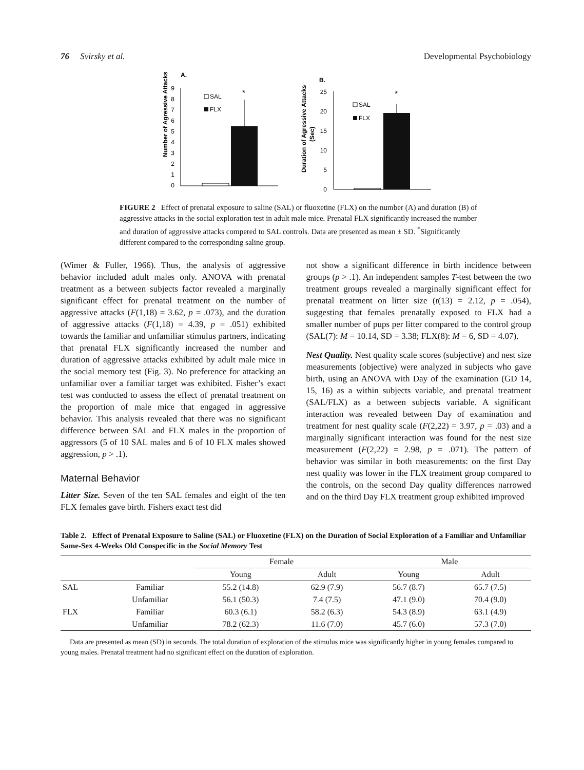76 Svirsky et al. Developmental Psychobiology
A.
Number of Agressive Attacks
0
1
2
3
4
5
6
7
8
9
*
SAL
FLX
B.
Duration of Agressive Attacks
(Sec)
0
5
10
15
20
25
*
SAL
FLX
FIGURE 2 Effect of prenatal exposure to saline (SAL) or fluoxetine (FLX) on the number (A) and duration (B) of aggressive attacks in the social exploration test in adult male mice. Prenatal FLX significantly increased the number and duration of aggressive attacks compered to SAL controls. Data are presented as mean ± SD. <sup>*</sup>Significantly different compared to the corresponding saline group.
(Wimer & Fuller, 1966). Thus, the analysis of aggressive behavior included adult males only. ANOVA with prenatal treatment as a between subjects factor revealed a marginally significant effect for prenatal treatment on the number of aggressive attacks (F(1,18) = 3.62, p = .073), and the duration of aggressive attacks (F(1,18) = 4.39, p = .051) exhibited towards the familiar and unfamiliar stimulus partners, indicating that prenatal FLX significantly increased the number and duration of aggressive attacks exhibited by adult male mice in the social memory test (Fig. 3). No preference for attacking an unfamiliar over a familiar target was exhibited. Fisher’s exact test was conducted to assess the effect of prenatal treatment on the proportion of male mice that engaged in aggressive behavior. This analysis revealed that there was no significant difference between SAL and FLX males in the proportion of aggressors (5 of 10 SAL males and 6 of 10 FLX males showed aggression, p > .1).
Maternal Behavior
Litter Size. Seven of the ten SAL females and eight of the ten FLX females gave birth. Fishers exact test did
not show a significant difference in birth incidence between groups (p > .1). An independent samples T-test between the two treatment groups revealed a marginally significant effect for prenatal treatment on litter size (t(13) = 2.12, p = .054), suggesting that females prenatally exposed to FLX had a smaller number of pups per litter compared to the control group (SAL(7): M = 10.14, SD = 3.38; FLX(8): M = 6, SD = 4.07).
Nest Quality. Nest quality scale scores (subjective) and nest size measurements (objective) were analyzed in subjects who gave birth, using an ANOVA with Day of the examination (GD 14, 15, 16) as a within subjects variable, and prenatal treatment (SAL/FLX) as a between subjects variable. A significant interaction was revealed between Day of examination and treatment for nest quality scale (F(2,22) = 3.97, p = .03) and a marginally significant interaction was found for the nest size measurement (F(2,22) = 2.98, p = .071). The pattern of behavior was similar in both measurements: on the first Day nest quality was lower in the FLX treatment group compared to the controls, on the second Day quality differences narrowed and on the third Day FLX treatment group exhibited improved
Table 2. Effect of Prenatal Exposure to Saline (SAL) or Fluoxetine (FLX) on the Duration of Social Exploration of a Familiar and Unfamiliar Same-Sex 4-Weeks Old Conspecific in the Social Memory Test
| | | Female | | Male | |
| --- | --- | --- | --- | --- | --- |
| | | Young | Adult | Young | Adult |
| SAL | Familiar | 55.2 (14.8) | 62.9 (7.9) | 56.7 (8.7) | 65.7 (7.5) |
| | Unfamiliar | 56.1 (50.3) | 7.4 (7.5) | 47.1 (9.0) | 70.4 (9.0) |
| FLX | Familiar | 60.3 (6.1) | 58.2 (6.3) | 54.3 (8.9) | 63.1 (4.9) |
| | Unfamiliar | 78.2 (62.3) | 11.6 (7.0) | 45.7 (6.0) | 57.3 (7.0) |
Data are presented as mean (SD) in seconds. The total duration of exploration of the stimulus mice was significantly higher in young females compared to young males. Prenatal treatment had no significant effect on the duration of exploration.